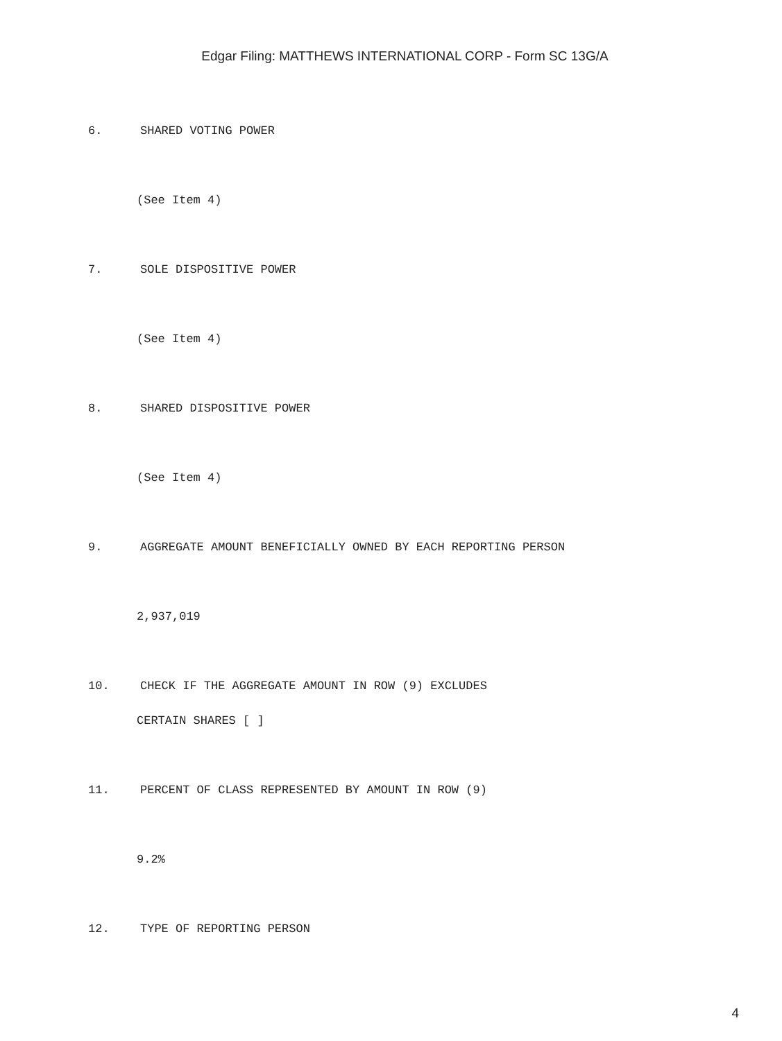Edgar Filing: MATTHEWS INTERNATIONAL CORP - Form SC 13G/A
6. SHARED VOTING POWER
(See Item 4)
7. SOLE DISPOSITIVE POWER
(See Item 4)
8. SHARED DISPOSITIVE POWER
(See Item 4)
9. AGGREGATE AMOUNT BENEFICIALLY OWNED BY EACH REPORTING PERSON
2,937,019
10. CHECK IF THE AGGREGATE AMOUNT IN ROW (9) EXCLUDES
CERTAIN SHARES [ ]
11. PERCENT OF CLASS REPRESENTED BY AMOUNT IN ROW (9)
9.2%
12. TYPE OF REPORTING PERSON
4